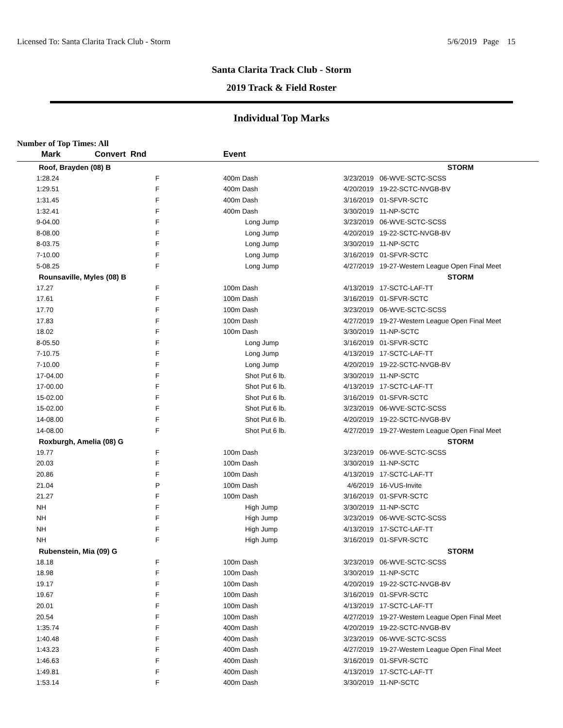Licensed To: Santa Clarita Track Club - Storm 5/6/2019 Page 15
Santa Clarita Track Club - Storm
2019 Track & Field Roster
Individual Top Marks
Number of Top Times: All
| Mark | Convert Rnd | | Event | | |
| --- | --- | --- | --- | --- | --- |
| Roof, Brayden (08) B | | | | | STORM |
| 1:28.24 | F | | 400m Dash | 3/23/2019 | 06-WVE-SCTC-SCSS |
| 1:29.51 | F | | 400m Dash | 4/20/2019 | 19-22-SCTC-NVGB-BV |
| 1:31.45 | F | | 400m Dash | 3/16/2019 | 01-SFVR-SCTC |
| 1:32.41 | F | | 400m Dash | 3/30/2019 | 11-NP-SCTC |
| 9-04.00 | F | | Long Jump | 3/23/2019 | 06-WVE-SCTC-SCSS |
| 8-08.00 | F | | Long Jump | 4/20/2019 | 19-22-SCTC-NVGB-BV |
| 8-03.75 | F | | Long Jump | 3/30/2019 | 11-NP-SCTC |
| 7-10.00 | F | | Long Jump | 3/16/2019 | 01-SFVR-SCTC |
| 5-08.25 | F | | Long Jump | 4/27/2019 | 19-27-Western League Open Final Meet |
| Rounsaville, Myles (08) B | | | | | STORM |
| 17.27 | F | | 100m Dash | 4/13/2019 | 17-SCTC-LAF-TT |
| 17.61 | F | | 100m Dash | 3/16/2019 | 01-SFVR-SCTC |
| 17.70 | F | | 100m Dash | 3/23/2019 | 06-WVE-SCTC-SCSS |
| 17.83 | F | | 100m Dash | 4/27/2019 | 19-27-Western League Open Final Meet |
| 18.02 | F | | 100m Dash | 3/30/2019 | 11-NP-SCTC |
| 8-05.50 | F | | Long Jump | 3/16/2019 | 01-SFVR-SCTC |
| 7-10.75 | F | | Long Jump | 4/13/2019 | 17-SCTC-LAF-TT |
| 7-10.00 | F | | Long Jump | 4/20/2019 | 19-22-SCTC-NVGB-BV |
| 17-04.00 | F | | Shot Put 6 lb. | 3/30/2019 | 11-NP-SCTC |
| 17-00.00 | F | | Shot Put 6 lb. | 4/13/2019 | 17-SCTC-LAF-TT |
| 15-02.00 | F | | Shot Put 6 lb. | 3/16/2019 | 01-SFVR-SCTC |
| 15-02.00 | F | | Shot Put 6 lb. | 3/23/2019 | 06-WVE-SCTC-SCSS |
| 14-08.00 | F | | Shot Put 6 lb. | 4/20/2019 | 19-22-SCTC-NVGB-BV |
| 14-08.00 | F | | Shot Put 6 lb. | 4/27/2019 | 19-27-Western League Open Final Meet |
| Roxburgh, Amelia (08) G | | | | | STORM |
| 19.77 | F | | 100m Dash | 3/23/2019 | 06-WVE-SCTC-SCSS |
| 20.03 | F | | 100m Dash | 3/30/2019 | 11-NP-SCTC |
| 20.86 | F | | 100m Dash | 4/13/2019 | 17-SCTC-LAF-TT |
| 21.04 | P | | 100m Dash | 4/6/2019 | 16-VUS-Invite |
| 21.27 | F | | 100m Dash | 3/16/2019 | 01-SFVR-SCTC |
| NH | F | | High Jump | 3/30/2019 | 11-NP-SCTC |
| NH | F | | High Jump | 3/23/2019 | 06-WVE-SCTC-SCSS |
| NH | F | | High Jump | 4/13/2019 | 17-SCTC-LAF-TT |
| NH | F | | High Jump | 3/16/2019 | 01-SFVR-SCTC |
| Rubenstein, Mia (09) G | | | | | STORM |
| 18.18 | F | | 100m Dash | 3/23/2019 | 06-WVE-SCTC-SCSS |
| 18.98 | F | | 100m Dash | 3/30/2019 | 11-NP-SCTC |
| 19.17 | F | | 100m Dash | 4/20/2019 | 19-22-SCTC-NVGB-BV |
| 19.67 | F | | 100m Dash | 3/16/2019 | 01-SFVR-SCTC |
| 20.01 | F | | 100m Dash | 4/13/2019 | 17-SCTC-LAF-TT |
| 20.54 | F | | 100m Dash | 4/27/2019 | 19-27-Western League Open Final Meet |
| 1:35.74 | F | | 400m Dash | 4/20/2019 | 19-22-SCTC-NVGB-BV |
| 1:40.48 | F | | 400m Dash | 3/23/2019 | 06-WVE-SCTC-SCSS |
| 1:43.23 | F | | 400m Dash | 4/27/2019 | 19-27-Western League Open Final Meet |
| 1:46.63 | F | | 400m Dash | 3/16/2019 | 01-SFVR-SCTC |
| 1:49.81 | F | | 400m Dash | 4/13/2019 | 17-SCTC-LAF-TT |
| 1:53.14 | F | | 400m Dash | 3/30/2019 | 11-NP-SCTC |